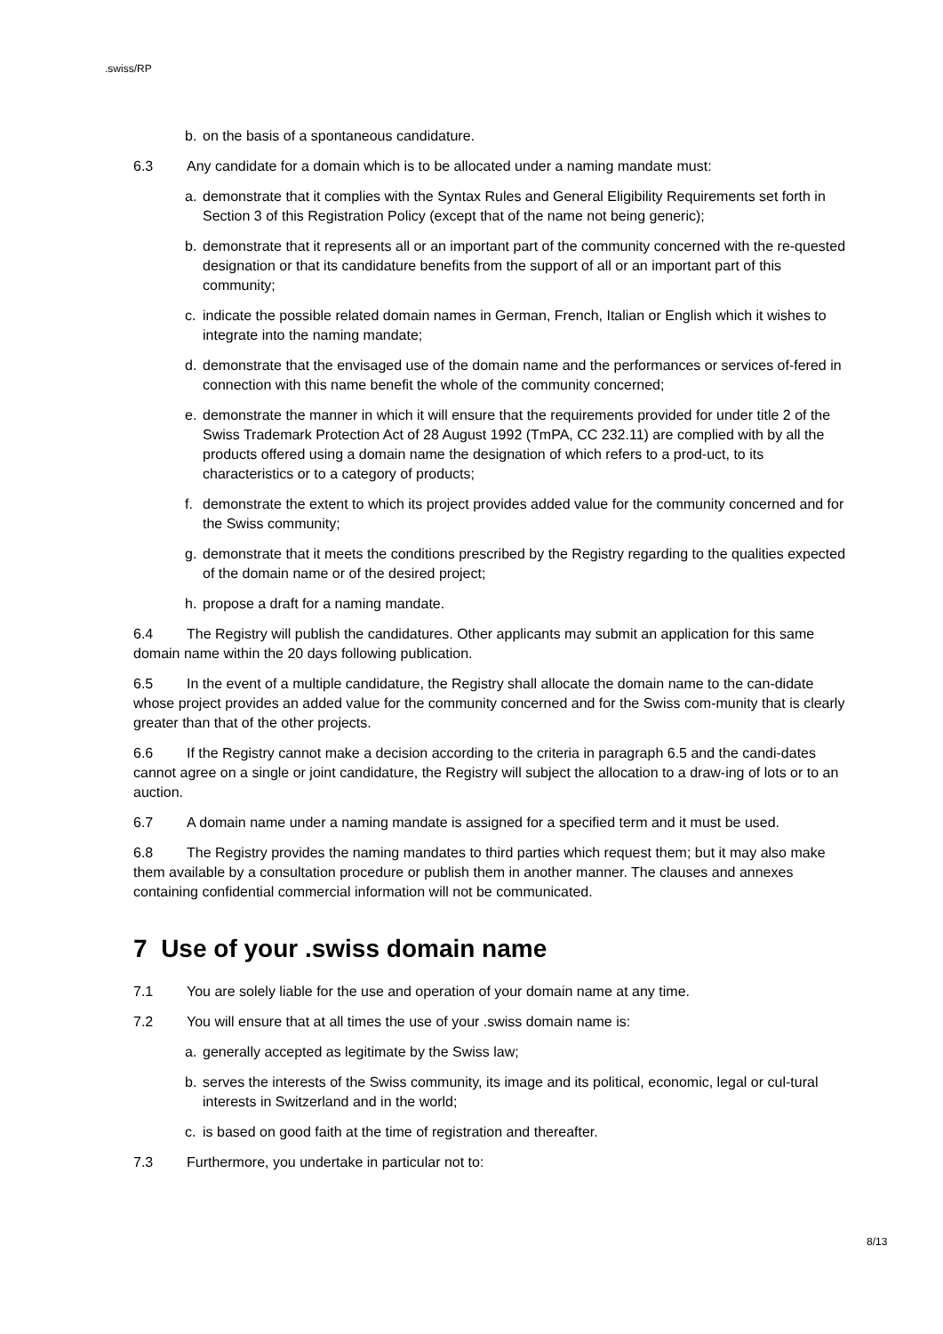.swiss/RP
b. on the basis of a spontaneous candidature.
6.3 Any candidate for a domain which is to be allocated under a naming mandate must:
a. demonstrate that it complies with the Syntax Rules and General Eligibility Requirements set forth in Section 3 of this Registration Policy (except that of the name not being generic);
b. demonstrate that it represents all or an important part of the community concerned with the re-quested designation or that its candidature benefits from the support of all or an important part of this community;
c. indicate the possible related domain names in German, French, Italian or English which it wishes to integrate into the naming mandate;
d. demonstrate that the envisaged use of the domain name and the performances or services of-fered in connection with this name benefit the whole of the community concerned;
e. demonstrate the manner in which it will ensure that the requirements provided for under title 2 of the Swiss Trademark Protection Act of 28 August 1992 (TmPA, CC 232.11) are complied with by all the products offered using a domain name the designation of which refers to a prod-uct, to its characteristics or to a category of products;
f. demonstrate the extent to which its project provides added value for the community concerned and for the Swiss community;
g. demonstrate that it meets the conditions prescribed by the Registry regarding to the qualities expected of the domain name or of the desired project;
h. propose a draft for a naming mandate.
6.4 The Registry will publish the candidatures. Other applicants may submit an application for this same domain name within the 20 days following publication.
6.5 In the event of a multiple candidature, the Registry shall allocate the domain name to the can-didate whose project provides an added value for the community concerned and for the Swiss com-munity that is clearly greater than that of the other projects.
6.6 If the Registry cannot make a decision according to the criteria in paragraph 6.5 and the candi-dates cannot agree on a single or joint candidature, the Registry will subject the allocation to a draw-ing of lots or to an auction.
6.7 A domain name under a naming mandate is assigned for a specified term and it must be used.
6.8 The Registry provides the naming mandates to third parties which request them; but it may also make them available by a consultation procedure or publish them in another manner. The clauses and annexes containing confidential commercial information will not be communicated.
7 Use of your .swiss domain name
7.1 You are solely liable for the use and operation of your domain name at any time.
7.2 You will ensure that at all times the use of your .swiss domain name is:
a. generally accepted as legitimate by the Swiss law;
b. serves the interests of the Swiss community, its image and its political, economic, legal or cul-tural interests in Switzerland and in the world;
c. is based on good faith at the time of registration and thereafter.
7.3 Furthermore, you undertake in particular not to:
8/13